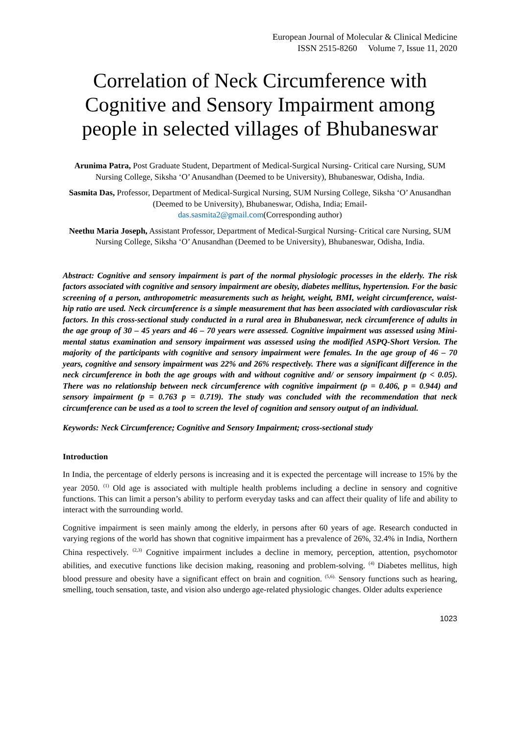European Journal of Molecular & Clinical Medicine
ISSN 2515-8260 Volume 7, Issue 11, 2020
Correlation of Neck Circumference with Cognitive and Sensory Impairment among people in selected villages of Bhubaneswar
Arunima Patra, Post Graduate Student, Department of Medical-Surgical Nursing- Critical care Nursing, SUM Nursing College, Siksha ‘O’ Anusandhan (Deemed to be University), Bhubaneswar, Odisha, India.
Sasmita Das, Professor, Department of Medical-Surgical Nursing, SUM Nursing College, Siksha ‘O’ Anusandhan (Deemed to be University), Bhubaneswar, Odisha, India; Email-
das.sasmita2@gmail.com(Corresponding author)
Neethu Maria Joseph, Assistant Professor, Department of Medical-Surgical Nursing- Critical care Nursing, SUM Nursing College, Siksha ‘O’ Anusandhan (Deemed to be University), Bhubaneswar, Odisha, India.
Abstract: Cognitive and sensory impairment is part of the normal physiologic processes in the elderly. The risk factors associated with cognitive and sensory impairment are obesity, diabetes mellitus, hypertension. For the basic screening of a person, anthropometric measurements such as height, weight, BMI, weight circumference, waist-hip ratio are used. Neck circumference is a simple measurement that has been associated with cardiovascular risk factors. In this cross-sectional study conducted in a rural area in Bhubaneswar, neck circumference of adults in the age group of 30 – 45 years and 46 – 70 years were assessed. Cognitive impairment was assessed using Mini-mental status examination and sensory impairment was assessed using the modified ASPQ-Short Version. The majority of the participants with cognitive and sensory impairment were females. In the age group of 46 – 70 years, cognitive and sensory impairment was 22% and 26% respectively. There was a significant difference in the neck circumference in both the age groups with and without cognitive and/ or sensory impairment (p < 0.05). There was no relationship between neck circumference with cognitive impairment (p = 0.406, p = 0.944) and sensory impairment (p = 0.763 p = 0.719). The study was concluded with the recommendation that neck circumference can be used as a tool to screen the level of cognition and sensory output of an individual.
Keywords: Neck Circumference; Cognitive and Sensory Impairment; cross-sectional study
Introduction
In India, the percentage of elderly persons is increasing and it is expected the percentage will increase to 15% by the year 2050. <sup>(1)</sup> Old age is associated with multiple health problems including a decline in sensory and cognitive functions. This can limit a person’s ability to perform everyday tasks and can affect their quality of life and ability to interact with the surrounding world.
Cognitive impairment is seen mainly among the elderly, in persons after 60 years of age. Research conducted in varying regions of the world has shown that cognitive impairment has a prevalence of 26%, 32.4% in India, Northern China respectively. <sup>(2,3)</sup> Cognitive impairment includes a decline in memory, perception, attention, psychomotor abilities, and executive functions like decision making, reasoning and problem-solving. <sup>(4)</sup> Diabetes mellitus, high blood pressure and obesity have a significant effect on brain and cognition. <sup>(5,6).</sup> Sensory functions such as hearing, smelling, touch sensation, taste, and vision also undergo age-related physiologic changes. Older adults experience
1023